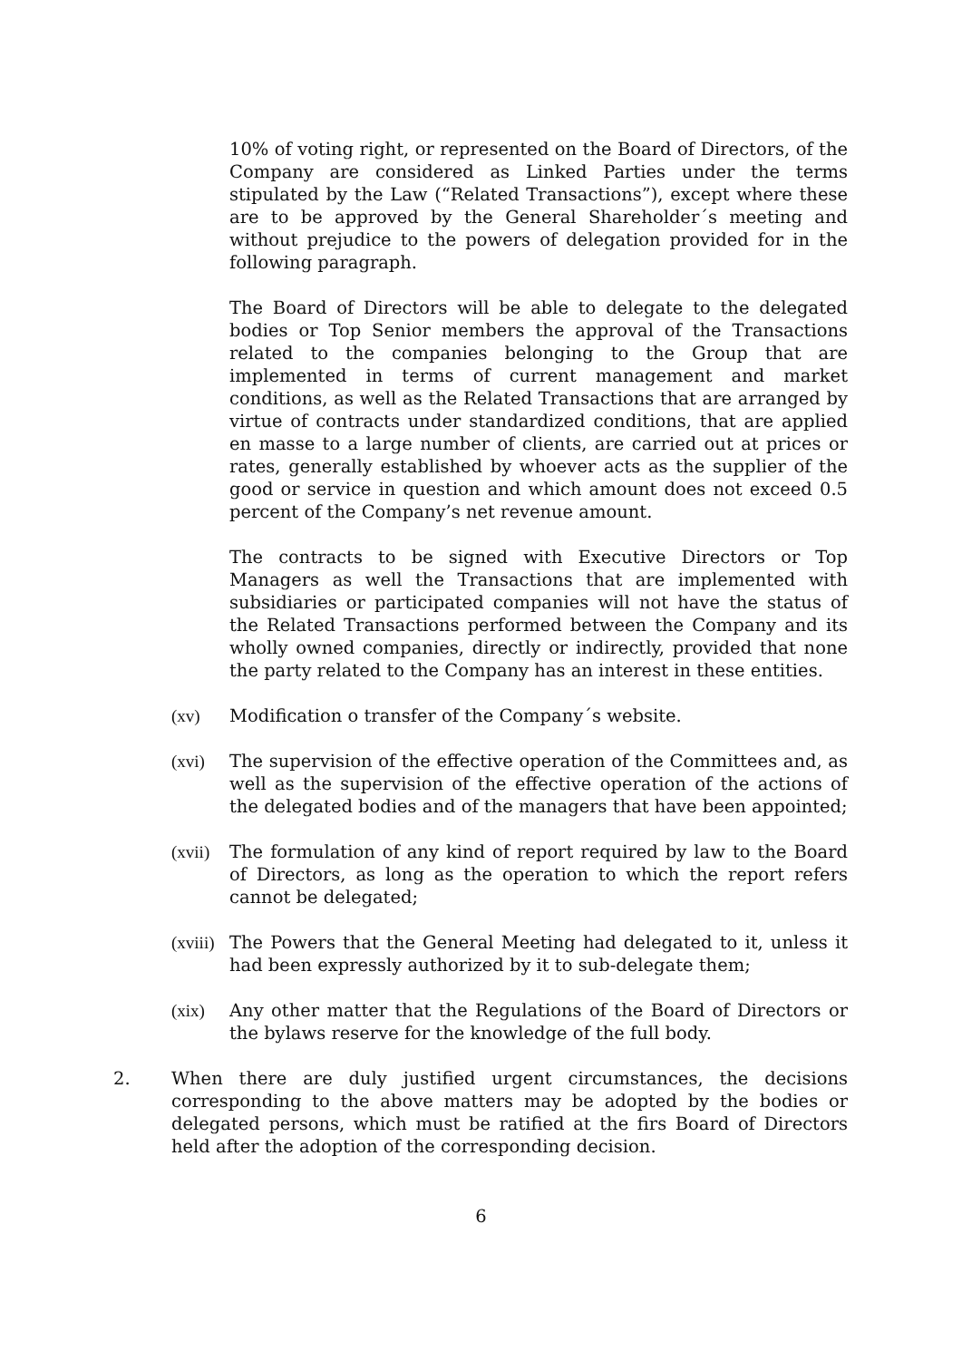10% of voting right, or represented on the Board of Directors, of the Company are considered as Linked Parties under the terms stipulated by the Law (“Related Transactions”), except where these are to be approved by the General Shareholder´s meeting and without prejudice to the powers of delegation provided for in the following paragraph.
The Board of Directors will be able to delegate to the delegated bodies or Top Senior members the approval of the Transactions related to the companies belonging to the Group that are implemented in terms of current management and market conditions, as well as the Related Transactions that are arranged by virtue of contracts under standardized conditions, that are applied en masse to a large number of clients, are carried out at prices or rates, generally established by whoever acts as the supplier of the good or service in question and which amount does not exceed 0.5 percent of the Company’s net revenue amount.
The contracts to be signed with Executive Directors or Top Managers as well the Transactions that are implemented with subsidiaries or participated companies will not have the status of the Related Transactions performed between the Company and its wholly owned companies, directly or indirectly, provided that none the party related to the Company has an interest in these entities.
(xv) Modification o transfer of the Company´s website.
(xvi) The supervision of the effective operation of the Committees and, as well as the supervision of the effective operation of the actions of the delegated bodies and of the managers that have been appointed;
(xvii)
The formulation of any kind of report required by law to the Board of Directors, as long as the operation to which the report refers cannot be delegated;
(xviii)
The Powers that the General Meeting had delegated to it, unless it had been expressly authorized by it to sub-delegate them;
(xix) Any other matter that the Regulations of the Board of Directors or the bylaws reserve for the knowledge of the full body.
2. When there are duly justified urgent circumstances, the decisions corresponding to the above matters may be adopted by the bodies or delegated persons, which must be ratified at the firs Board of Directors held after the adoption of the corresponding decision.
6